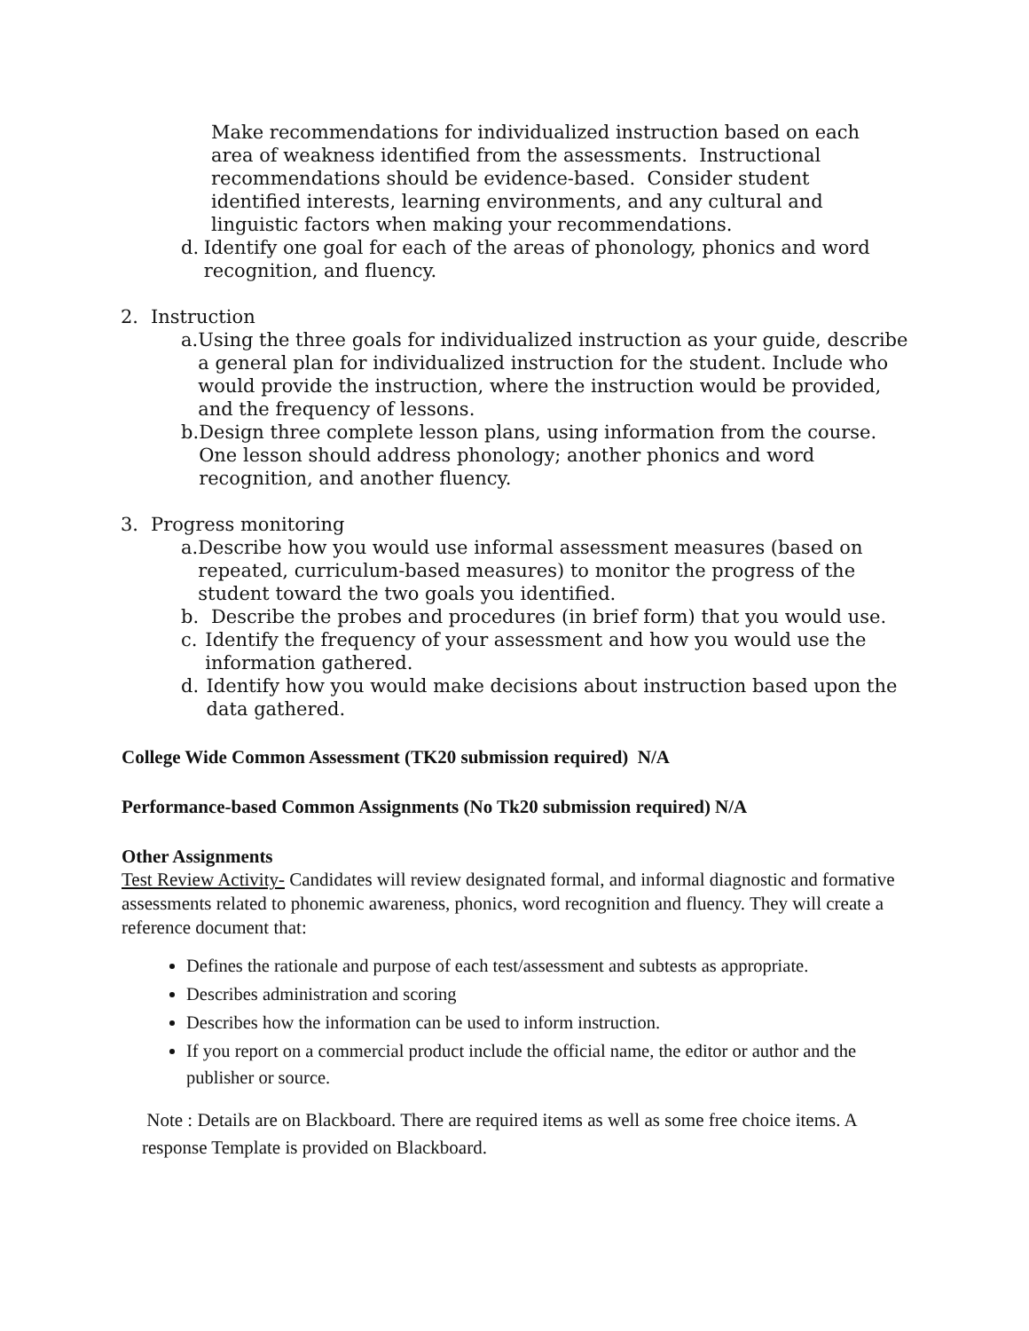Make recommendations for individualized instruction based on each area of weakness identified from the assessments. Instructional recommendations should be evidence-based. Consider student identified interests, learning environments, and any cultural and linguistic factors when making your recommendations.
d. Identify one goal for each of the areas of phonology, phonics and word recognition, and fluency.
2. Instruction
a. Using the three goals for individualized instruction as your guide, describe a general plan for individualized instruction for the student. Include who would provide the instruction, where the instruction would be provided, and the frequency of lessons.
b. Design three complete lesson plans, using information from the course. One lesson should address phonology; another phonics and word recognition, and another fluency.
3. Progress monitoring
a. Describe how you would use informal assessment measures (based on repeated, curriculum-based measures) to monitor the progress of the student toward the two goals you identified.
b. Describe the probes and procedures (in brief form) that you would use.
c. Identify the frequency of your assessment and how you would use the information gathered.
d. Identify how you would make decisions about instruction based upon the data gathered.
College Wide Common Assessment (TK20 submission required) N/A
Performance-based Common Assignments (No Tk20 submission required) N/A
Other Assignments
Test Review Activity- Candidates will review designated formal, and informal diagnostic and formative assessments related to phonemic awareness, phonics, word recognition and fluency. They will create a reference document that:
Defines the rationale and purpose of each test/assessment and subtests as appropriate.
Describes administration and scoring
Describes how the information can be used to inform instruction.
If you report on a commercial product include the official name, the editor or author and the publisher or source.
Note : Details are on Blackboard. There are required items as well as some free choice items. A response Template is provided on Blackboard.